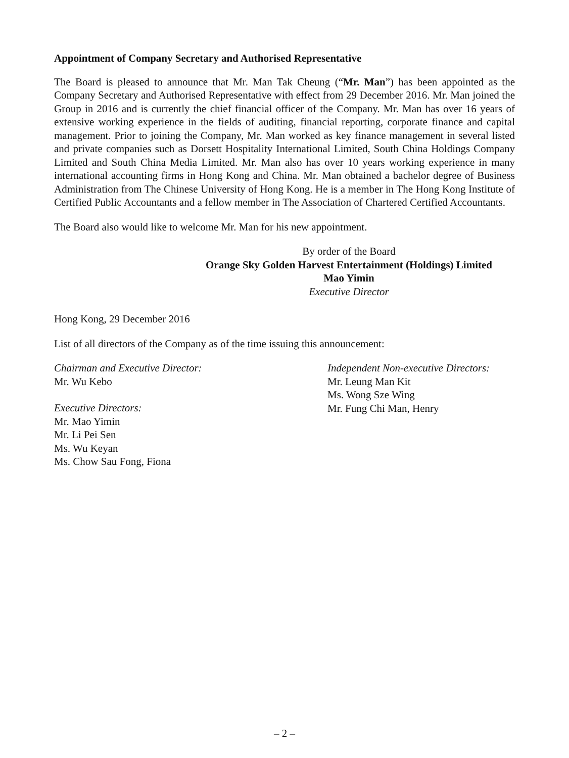Appointment of Company Secretary and Authorised Representative
The Board is pleased to announce that Mr. Man Tak Cheung (“Mr. Man”) has been appointed as the Company Secretary and Authorised Representative with effect from 29 December 2016. Mr. Man joined the Group in 2016 and is currently the chief financial officer of the Company. Mr. Man has over 16 years of extensive working experience in the fields of auditing, financial reporting, corporate finance and capital management. Prior to joining the Company, Mr. Man worked as key finance management in several listed and private companies such as Dorsett Hospitality International Limited, South China Holdings Company Limited and South China Media Limited. Mr. Man also has over 10 years working experience in many international accounting firms in Hong Kong and China. Mr. Man obtained a bachelor degree of Business Administration from The Chinese University of Hong Kong. He is a member in The Hong Kong Institute of Certified Public Accountants and a fellow member in The Association of Chartered Certified Accountants.
The Board also would like to welcome Mr. Man for his new appointment.
By order of the Board
Orange Sky Golden Harvest Entertainment (Holdings) Limited
Mao Yimin
Executive Director
Hong Kong, 29 December 2016
List of all directors of the Company as of the time issuing this announcement:
Chairman and Executive Director:
Mr. Wu Kebo
Executive Directors:
Mr. Mao Yimin
Mr. Li Pei Sen
Ms. Wu Keyan
Ms. Chow Sau Fong, Fiona
Independent Non-executive Directors:
Mr. Leung Man Kit
Ms. Wong Sze Wing
Mr. Fung Chi Man, Henry
– 2 –